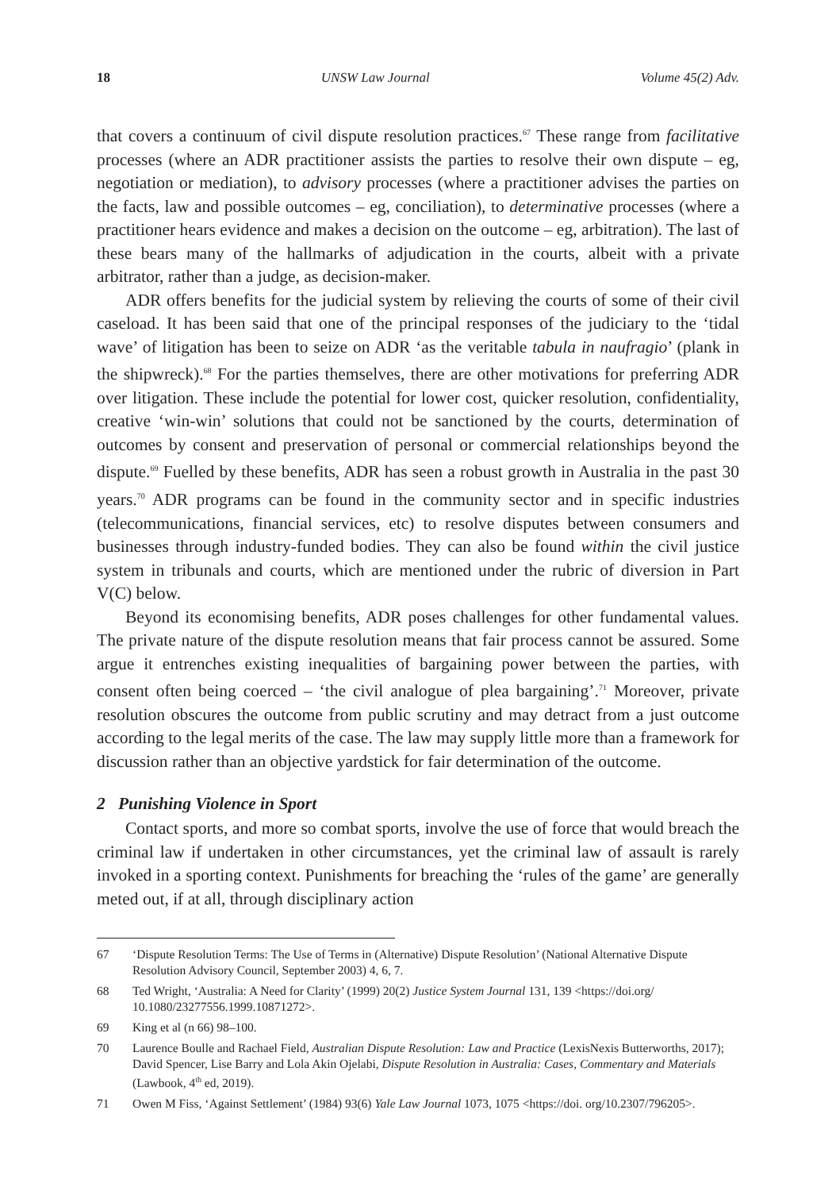18 UNSW Law Journal Volume 45(2) Adv.
that covers a continuum of civil dispute resolution practices.<sup>67</sup> These range from facilitative processes (where an ADR practitioner assists the parties to resolve their own dispute – eg, negotiation or mediation), to advisory processes (where a practitioner advises the parties on the facts, law and possible outcomes – eg, conciliation), to determinative processes (where a practitioner hears evidence and makes a decision on the outcome – eg, arbitration). The last of these bears many of the hallmarks of adjudication in the courts, albeit with a private arbitrator, rather than a judge, as decision-maker.
ADR offers benefits for the judicial system by relieving the courts of some of their civil caseload. It has been said that one of the principal responses of the judiciary to the ‘tidal wave’ of litigation has been to seize on ADR ‘as the veritable tabula in naufragio’ (plank in the shipwreck).<sup>68</sup> For the parties themselves, there are other motivations for preferring ADR over litigation. These include the potential for lower cost, quicker resolution, confidentiality, creative ‘win-win’ solutions that could not be sanctioned by the courts, determination of outcomes by consent and preservation of personal or commercial relationships beyond the dispute.<sup>69</sup> Fuelled by these benefits, ADR has seen a robust growth in Australia in the past 30 years.<sup>70</sup> ADR programs can be found in the community sector and in specific industries (telecommunications, financial services, etc) to resolve disputes between consumers and businesses through industry-funded bodies. They can also be found within the civil justice system in tribunals and courts, which are mentioned under the rubric of diversion in Part V(C) below.
Beyond its economising benefits, ADR poses challenges for other fundamental values. The private nature of the dispute resolution means that fair process cannot be assured. Some argue it entrenches existing inequalities of bargaining power between the parties, with consent often being coerced – ‘the civil analogue of plea bargaining’.<sup>71</sup> Moreover, private resolution obscures the outcome from public scrutiny and may detract from a just outcome according to the legal merits of the case. The law may supply little more than a framework for discussion rather than an objective yardstick for fair determination of the outcome.
2 Punishing Violence in Sport
Contact sports, and more so combat sports, involve the use of force that would breach the criminal law if undertaken in other circumstances, yet the criminal law of assault is rarely invoked in a sporting context. Punishments for breaching the ‘rules of the game’ are generally meted out, if at all, through disciplinary action
67 ‘Dispute Resolution Terms: The Use of Terms in (Alternative) Dispute Resolution’ (National Alternative Dispute Resolution Advisory Council, September 2003) 4, 6, 7.
68 Ted Wright, ‘Australia: A Need for Clarity’ (1999) 20(2) Justice System Journal 131, 139 <https://doi.org/ 10.1080/23277556.1999.10871272>.
69 King et al (n 66) 98–100.
70 Laurence Boulle and Rachael Field, Australian Dispute Resolution: Law and Practice (LexisNexis Butterworths, 2017); David Spencer, Lise Barry and Lola Akin Ojelabi, Dispute Resolution in Australia: Cases, Commentary and Materials (Lawbook, 4<sup>th</sup> ed, 2019).
71 Owen M Fiss, ‘Against Settlement’ (1984) 93(6) Yale Law Journal 1073, 1075 <https://doi. org/10.2307/796205>.